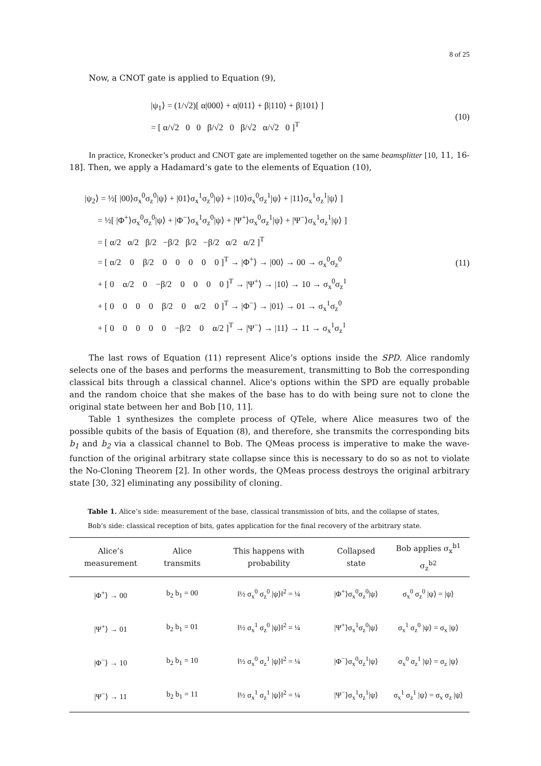8 of 25
Now, a CNOT gate is applied to Equation (9),
|ψ<sub>1</sub>⟩ = (1/√2)[ α|000⟩ + α|011⟩ + β|110⟩ + β|101⟩ ]
= [ α/√2 0 0 β/√2 0 β/√2 α/√2 0 ]<sup>T</sup>
(10)
In practice, Kronecker’s product and CNOT gate are implemented together on the same beamsplitter [10, 11, 16-18]. Then, we apply a Hadamard’s gate to the elements of Equation (10),
|ψ<sub>2</sub>⟩ = ½[ |00⟩σ<sub>x</sub><sup>0</sup>σ<sub>z</sub><sup>0</sup>|ψ⟩ + |01⟩σ<sub>x</sub><sup>1</sup>σ<sub>z</sub><sup>0</sup>|ψ⟩ + |10⟩σ<sub>x</sub><sup>0</sup>σ<sub>z</sub><sup>1</sup>|ψ⟩ + |11⟩σ<sub>x</sub><sup>1</sup>σ<sub>z</sub><sup>1</sup>|ψ⟩ ]
= ½[ |Φ<sup>+</sup>⟩σ<sub>x</sub><sup>0</sup>σ<sub>z</sub><sup>0</sup>|ψ⟩ + |Φ<sup>−</sup>⟩σ<sub>x</sub><sup>1</sup>σ<sub>z</sub><sup>0</sup>|ψ⟩ + |Ψ<sup>+</sup>⟩σ<sub>x</sub><sup>0</sup>σ<sub>z</sub><sup>1</sup>|ψ⟩ + |Ψ<sup>−</sup>⟩σ<sub>x</sub><sup>1</sup>σ<sub>z</sub><sup>1</sup>|ψ⟩ ]
= [ α/2 α/2 β/2 −β/2 β/2 −β/2 α/2 α/2 ]<sup>T</sup>
= [ α/2 0 β/2 0 0 0 0 0 ]<sup>T</sup> → |Φ<sup>+</sup>⟩ → |00⟩ → 00 → σ<sub>x</sub><sup>0</sup>σ<sub>z</sub><sup>0</sup>
+ [ 0 α/2 0 −β/2 0 0 0 0 ]<sup>T</sup> → |Ψ<sup>+</sup>⟩ → |10⟩ → 10 → σ<sub>x</sub><sup>0</sup>σ<sub>z</sub><sup>1</sup>
+ [ 0 0 0 0 β/2 0 α/2 0 ]<sup>T</sup> → |Φ<sup>−</sup>⟩ → |01⟩ → 01 → σ<sub>x</sub><sup>1</sup>σ<sub>z</sub><sup>0</sup>
+ [ 0 0 0 0 0 −β/2 0 α/2 ]<sup>T</sup> → |Ψ<sup>−</sup>⟩ → |11⟩ → 11 → σ<sub>x</sub><sup>1</sup>σ<sub>z</sub><sup>1</sup>
(11)
The last rows of Equation (11) represent Alice’s options inside the SPD. Alice randomly selects one of the bases and performs the measurement, transmitting to Bob the corresponding classical bits through a classical channel. Alice's options within the SPD are equally probable and the random choice that she makes of the base has to do with being sure not to clone the original state between her and Bob [10, 11].
Table 1 synthesizes the complete process of QTele, where Alice measures two of the possible qubits of the basis of Equation (8), and therefore, she transmits the corresponding bits b<sub>1</sub> and b<sub>2</sub> via a classical channel to Bob. The QMeas process is imperative to make the wave-function of the original arbitrary state collapse since this is necessary to do so as not to violate the No-Cloning Theorem [2]. In other words, the QMeas process destroys the original arbitrary state [30, 32] eliminating any possibility of cloning.
Table 1. Alice’s side: measurement of the base, classical transmission of bits, and the collapse of states, Bob’s side: classical reception of bits, gates application for the final recovery of the arbitrary state.
| Alice’s measurement | Alice transmits | This happens with probability | Collapsed state | Bob applies σ<sub>x</sub><sup>b1</sup> σ<sub>z</sub><sup>b2</sup> |
| --- | --- | --- | --- | --- |
| /Φ<sup>+</sup>⟩ → 00 | b<sub>2</sub> b<sub>1</sub> = 00 | ‖½ σ<sub>x</sub><sup>0</sup> σ<sub>z</sub><sup>0</sup> /ψ⟩‖<sup>2</sup> = ¼ | /Φ<sup>+</sup>⟩σ<sub>x</sub><sup>0</sup>σ<sub>z</sub><sup>0</sup>/ψ⟩ | σ<sub>x</sub><sup>0</sup> σ<sub>z</sub><sup>0</sup> /ψ⟩ = /ψ⟩ |
| /Ψ<sup>+</sup>⟩ → 01 | b<sub>2</sub> b<sub>1</sub> = 01 | ‖½ σ<sub>x</sub><sup>1</sup> σ<sub>z</sub><sup>0</sup> /ψ⟩‖<sup>2</sup> = ¼ | /Ψ<sup>+</sup>⟩σ<sub>x</sub><sup>1</sup>σ<sub>z</sub><sup>0</sup>/ψ⟩ | σ<sub>x</sub><sup>1</sup> σ<sub>z</sub><sup>0</sup> /ψ⟩ = σ<sub>x</sub> /ψ⟩ |
| /Φ<sup>−</sup>⟩ → 10 | b<sub>2</sub> b<sub>1</sub> = 10 | ‖½ σ<sub>x</sub><sup>0</sup> σ<sub>z</sub><sup>1</sup> /ψ⟩‖<sup>2</sup> = ¼ | /Φ<sup>−</sup>⟩σ<sub>x</sub><sup>0</sup>σ<sub>z</sub><sup>1</sup>/ψ⟩ | σ<sub>x</sub><sup>0</sup> σ<sub>z</sub><sup>1</sup> /ψ⟩ = σ<sub>z</sub> /ψ⟩ |
| /Ψ<sup>−</sup>⟩ → 11 | b<sub>2</sub> b<sub>1</sub> = 11 | ‖½ σ<sub>x</sub><sup>1</sup> σ<sub>z</sub><sup>1</sup> /ψ⟩‖<sup>2</sup> = ¼ | /Ψ<sup>−</sup>⟩σ<sub>x</sub><sup>1</sup>σ<sub>z</sub><sup>1</sup>/ψ⟩ | σ<sub>x</sub><sup>1</sup> σ<sub>z</sub><sup>1</sup> /ψ⟩ = σ<sub>x</sub> σ<sub>z</sub> /ψ⟩ |